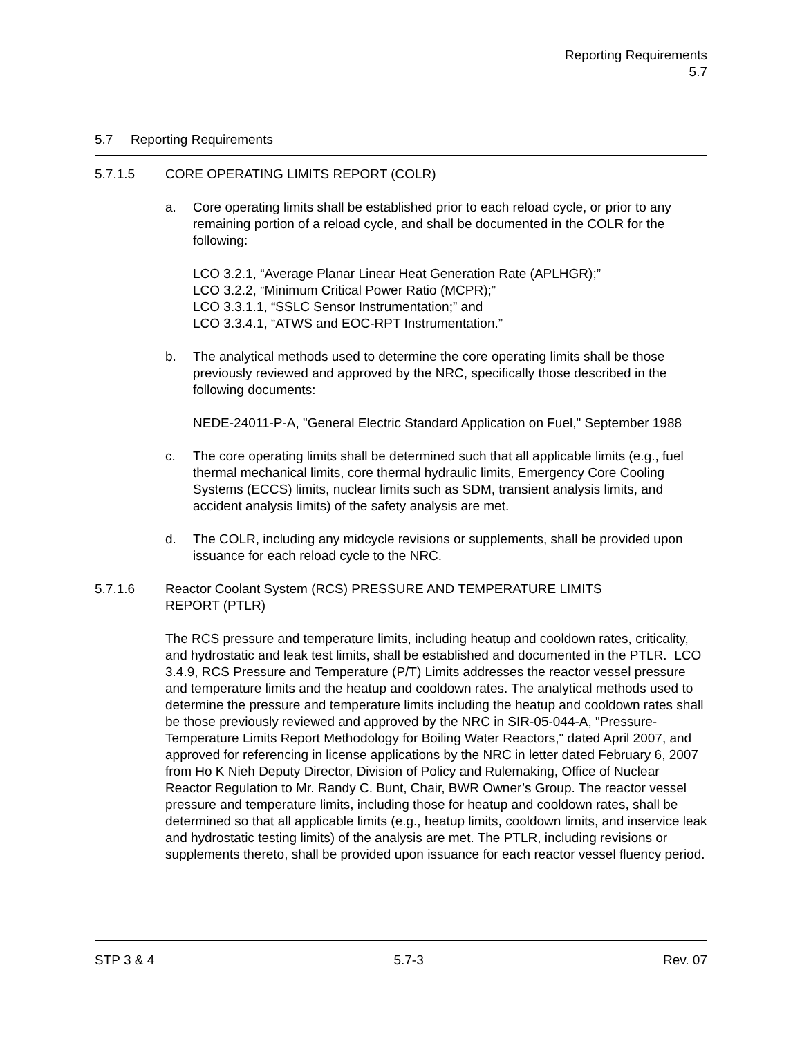Reporting Requirements
5.7
5.7 Reporting Requirements
5.7.1.5 CORE OPERATING LIMITS REPORT (COLR)
a. Core operating limits shall be established prior to each reload cycle, or prior to any remaining portion of a reload cycle, and shall be documented in the COLR for the following:
LCO 3.2.1, “Average Planar Linear Heat Generation Rate (APLHGR);”
LCO 3.2.2, “Minimum Critical Power Ratio (MCPR);”
LCO 3.3.1.1, “SSLC Sensor Instrumentation;” and
LCO 3.3.4.1, “ATWS and EOC-RPT Instrumentation.”
b. The analytical methods used to determine the core operating limits shall be those previously reviewed and approved by the NRC, specifically those described in the following documents:
NEDE-24011-P-A, "General Electric Standard Application on Fuel," September 1988
c. The core operating limits shall be determined such that all applicable limits (e.g., fuel thermal mechanical limits, core thermal hydraulic limits, Emergency Core Cooling Systems (ECCS) limits, nuclear limits such as SDM, transient analysis limits, and accident analysis limits) of the safety analysis are met.
d. The COLR, including any midcycle revisions or supplements, shall be provided upon issuance for each reload cycle to the NRC.
5.7.1.6 Reactor Coolant System (RCS) PRESSURE AND TEMPERATURE LIMITS
REPORT (PTLR)
The RCS pressure and temperature limits, including heatup and cooldown rates, criticality, and hydrostatic and leak test limits, shall be established and documented in the PTLR. LCO 3.4.9, RCS Pressure and Temperature (P/T) Limits addresses the reactor vessel pressure and temperature limits and the heatup and cooldown rates. The analytical methods used to determine the pressure and temperature limits including the heatup and cooldown rates shall be those previously reviewed and approved by the NRC in SIR-05-044-A, "Pressure-Temperature Limits Report Methodology for Boiling Water Reactors," dated April 2007, and approved for referencing in license applications by the NRC in letter dated February 6, 2007 from Ho K Nieh Deputy Director, Division of Policy and Rulemaking, Office of Nuclear Reactor Regulation to Mr. Randy C. Bunt, Chair, BWR Owner’s Group. The reactor vessel pressure and temperature limits, including those for heatup and cooldown rates, shall be determined so that all applicable limits (e.g., heatup limits, cooldown limits, and inservice leak and hydrostatic testing limits) of the analysis are met. The PTLR, including revisions or supplements thereto, shall be provided upon issuance for each reactor vessel fluency period.
STP 3 & 4 5.7-3 Rev. 07